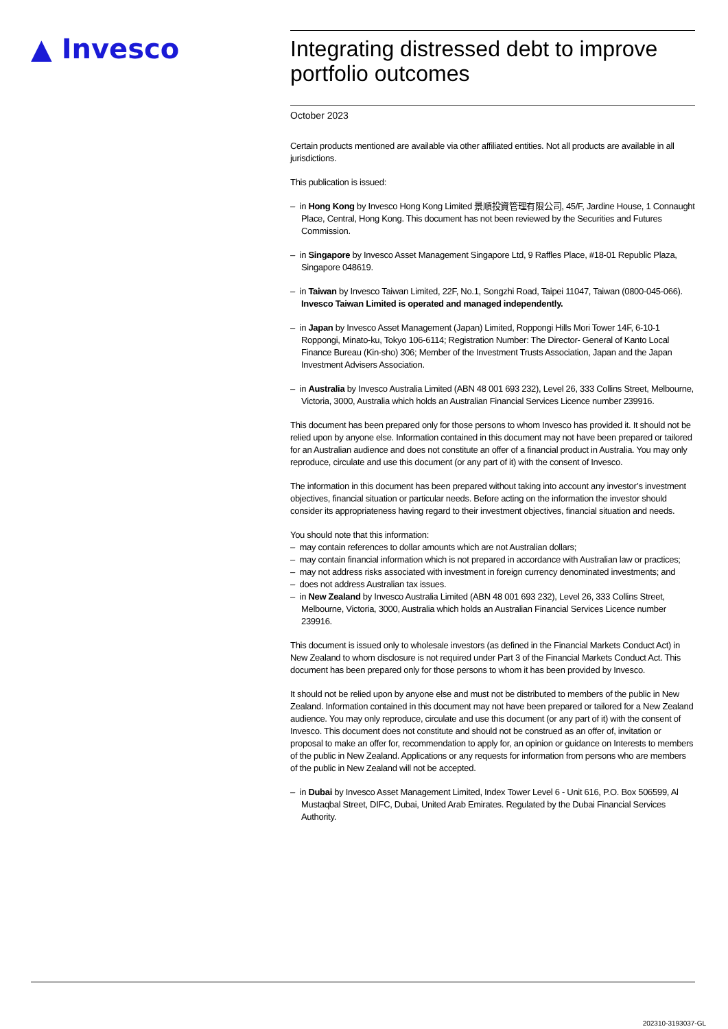▲ Invesco
Integrating distressed debt to improve portfolio outcomes
October 2023
Certain products mentioned are available via other affiliated entities. Not all products are available in all jurisdictions.
This publication is issued:
– in Hong Kong by Invesco Hong Kong Limited 景順投資管理有限公司, 45/F, Jardine House, 1 Connaught Place, Central, Hong Kong. This document has not been reviewed by the Securities and Futures Commission.
– in Singapore by Invesco Asset Management Singapore Ltd, 9 Raffles Place, #18-01 Republic Plaza, Singapore 048619.
– in Taiwan by Invesco Taiwan Limited, 22F, No.1, Songzhi Road, Taipei 11047, Taiwan (0800-045-066). Invesco Taiwan Limited is operated and managed independently.
– in Japan by Invesco Asset Management (Japan) Limited, Roppongi Hills Mori Tower 14F, 6-10-1 Roppongi, Minato-ku, Tokyo 106-6114; Registration Number: The Director- General of Kanto Local Finance Bureau (Kin-sho) 306; Member of the Investment Trusts Association, Japan and the Japan Investment Advisers Association.
– in Australia by Invesco Australia Limited (ABN 48 001 693 232), Level 26, 333 Collins Street, Melbourne, Victoria, 3000, Australia which holds an Australian Financial Services Licence number 239916.
This document has been prepared only for those persons to whom Invesco has provided it. It should not be relied upon by anyone else. Information contained in this document may not have been prepared or tailored for an Australian audience and does not constitute an offer of a financial product in Australia. You may only reproduce, circulate and use this document (or any part of it) with the consent of Invesco.
The information in this document has been prepared without taking into account any investor’s investment objectives, financial situation or particular needs. Before acting on the information the investor should consider its appropriateness having regard to their investment objectives, financial situation and needs.
You should note that this information:
– may contain references to dollar amounts which are not Australian dollars;
– may contain financial information which is not prepared in accordance with Australian law or practices;
– may not address risks associated with investment in foreign currency denominated investments; and
– does not address Australian tax issues.
– in New Zealand by Invesco Australia Limited (ABN 48 001 693 232), Level 26, 333 Collins Street, Melbourne, Victoria, 3000, Australia which holds an Australian Financial Services Licence number 239916.
This document is issued only to wholesale investors (as defined in the Financial Markets Conduct Act) in New Zealand to whom disclosure is not required under Part 3 of the Financial Markets Conduct Act. This document has been prepared only for those persons to whom it has been provided by Invesco.
It should not be relied upon by anyone else and must not be distributed to members of the public in New Zealand. Information contained in this document may not have been prepared or tailored for a New Zealand audience. You may only reproduce, circulate and use this document (or any part of it) with the consent of Invesco. This document does not constitute and should not be construed as an offer of, invitation or proposal to make an offer for, recommendation to apply for, an opinion or guidance on Interests to members of the public in New Zealand. Applications or any requests for information from persons who are members of the public in New Zealand will not be accepted.
– in Dubai by Invesco Asset Management Limited, Index Tower Level 6 - Unit 616, P.O. Box 506599, Al Mustaqbal Street, DIFC, Dubai, United Arab Emirates. Regulated by the Dubai Financial Services Authority.
202310-3193037-GL